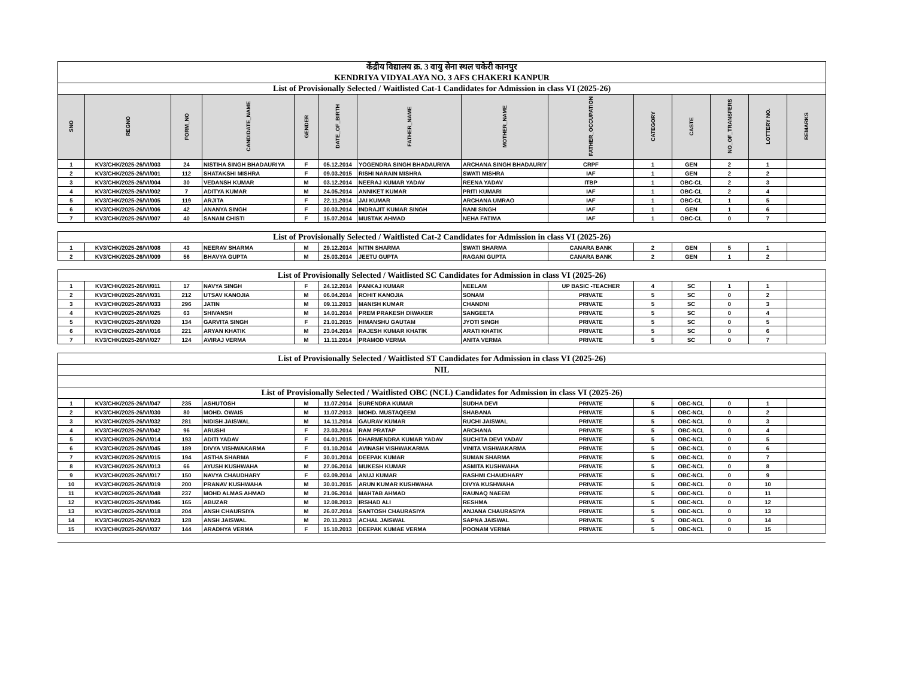| केंद्रीय विद्यालय क्र. 3 वायु सेना स्थल चकेरी कानपुर KENDRIYA VIDYALAYA NO. 3 AFS CHAKERI KANPUR | | | | | | | | | | | | | |
| List of Provisionally Selected / Waitlisted Cat-1 Candidates for Admission in class VI (2025-26) | | | | | | | | | | | | | |
| SNO | REGNO | FORM_NO | CANDIDATE_NAME | GENDER | DATE_OF_BIRTH | FATHER_NAME | MOTHER_NAME | FATHER_OCCUPATION | CATEGORY | CASTE | NO_OF_TRANSFERS | LOTTERY NO. | REMARKS |
| 1 | KV3/CHK/2025-26/VI/003 | 24 | NISTIHA SINGH BHADAURIYA | F | 05.12.2014 | YOGENDRA SINGH BHADAURIYA | ARCHANA SINGH BHADAURIY | CRPF | 1 | GEN | 2 | 1 | |
| 2 | KV3/CHK/2025-26/VI/001 | 112 | SHATAKSHI MISHRA | F | 09.03.2015 | RISHI NARAIN MISHRA | SWATI MISHRA | IAF | 1 | GEN | 2 | 2 | |
| 3 | KV3/CHK/2025-26/VI/004 | 30 | VEDANSH KUMAR | M | 03.12.2014 | NEERAJ KUMAR YADAV | REENA YADAV | ITBP | 1 | OBC-CL | 2 | 3 | |
| 4 | KV3/CHK/2025-26/VI/002 | 7 | ADITYA KUMAR | M | 24.05.2014 | ANNIKET KUMAR | PRITI KUMARI | IAF | 1 | OBC-CL | 2 | 4 | |
| 5 | KV3/CHK/2025-26/VI/005 | 119 | ARJITA | F | 22.11.2014 | JAI KUMAR | ARCHANA UMRAO | IAF | 1 | OBC-CL | 1 | 5 | |
| 6 | KV3/CHK/2025-26/VI/006 | 42 | ANANYA SINGH | F | 30.03.2014 | INDRAJIT KUMAR SINGH | RANI SINGH | IAF | 1 | GEN | 1 | 6 | |
| 7 | KV3/CHK/2025-26/VI/007 | 40 | SANAM CHISTI | F | 15.07.2014 | MUSTAK AHMAD | NEHA FATIMA | IAF | 1 | OBC-CL | 0 | 7 | |
| List of Provisionally Selected / Waitlisted Cat-2 Candidates for Admission in class VI (2025-26) | | | | | | | | | | | | | |
| 1 | KV3/CHK/2025-26/VI/008 | 43 | NEERAV SHARMA | M | 29.12.2014 | NITIN SHARMA | SWATI SHARMA | CANARA BANK | 2 | GEN | 5 | 1 | |
| 2 | KV3/CHK/2025-26/VI/009 | 56 | BHAVYA GUPTA | M | 25.03.2014 | JEETU GUPTA | RAGANI GUPTA | CANARA BANK | 2 | GEN | 1 | 2 | |
| List of Provisionally Selected / Waitlisted SC Candidates for Admission in class VI (2025-26) | | | | | | | | | | | | | |
| 1 | KV3/CHK/2025-26/VI/011 | 17 | NAVYA SINGH | F | 24.12.2014 | PANKAJ KUMAR | NEELAM | UP BASIC -TEACHER | 4 | SC | 1 | 1 | |
| 2 | KV3/CHK/2025-26/VI/031 | 212 | UTSAV KANOJIA | M | 06.04.2014 | ROHIT KANOJIA | SONAM | PRIVATE | 5 | SC | 0 | 2 | |
| 3 | KV3/CHK/2025-26/VI/033 | 296 | JATIN | M | 09.11.2013 | MANISH KUMAR | CHANDNI | PRIVATE | 5 | SC | 0 | 3 | |
| 4 | KV3/CHK/2025-26/VI/025 | 63 | SHIVANSH | M | 14.01.2014 | PREM PRAKESH DIWAKER | SANGEETA | PRIVATE | 5 | SC | 0 | 4 | |
| 5 | KV3/CHK/2025-26/VI/020 | 134 | GARVITA SINGH | F | 21.01.2015 | HIMANSHU GAUTAM | JYOTI SINGH | PRIVATE | 5 | SC | 0 | 5 | |
| 6 | KV3/CHK/2025-26/VI/016 | 221 | ARYAN KHATIK | M | 23.04.2014 | RAJESH KUMAR KHATIK | ARATI KHATIK | PRIVATE | 5 | SC | 0 | 6 | |
| 7 | KV3/CHK/2025-26/VI/027 | 124 | AVIRAJ VERMA | M | 11.11.2014 | PRAMOD VERMA | ANITA VERMA | PRIVATE | 5 | SC | 0 | 7 | |
| List of Provisionally Selected / Waitlisted ST Candidates for Admission in class VI (2025-26) | | | | | | | | | | | | | |
| NIL | | | | | | | | | | | | | |
| List of Provisionally Selected / Waitlisted OBC (NCL) Candidates for Admission in class VI (2025-26) | | | | | | | | | | | | | |
| 1 | KV3/CHK/2025-26/VI/047 | 235 | ASHUTOSH | M | 11.07.2014 | SURENDRA KUMAR | SUDHA DEVI | PRIVATE | 5 | OBC-NCL | 0 | 1 | |
| 2 | KV3/CHK/2025-26/VI/030 | 80 | MOHD. OWAIS | M | 11.07.2013 | MOHD. MUSTAQEEM | SHABANA | PRIVATE | 5 | OBC-NCL | 0 | 2 | |
| 3 | KV3/CHK/2025-26/VI/032 | 281 | NIDISH JAISWAL | M | 14.11.2014 | GAURAV KUMAR | RUCHI JAISWAL | PRIVATE | 5 | OBC-NCL | 0 | 3 | |
| 4 | KV3/CHK/2025-26/VI/042 | 96 | ARUSHI | F | 23.03.2014 | RAM PRATAP | ARCHANA | PRIVATE | 5 | OBC-NCL | 0 | 4 | |
| 5 | KV3/CHK/2025-26/VI/014 | 193 | ADITI YADAV | F | 04.01.2015 | DHARMENDRA KUMAR YADAV | SUCHITA DEVI YADAV | PRIVATE | 5 | OBC-NCL | 0 | 5 | |
| 6 | KV3/CHK/2025-26/VI/045 | 189 | DIVYA VISHWAKARMA | F | 01.10.2014 | AVINASH VISHWAKARMA | VINITA VISHWAKARMA | PRIVATE | 5 | OBC-NCL | 0 | 6 | |
| 7 | KV3/CHK/2025-26/VI/015 | 194 | ASTHA SHARMA | F | 30.01.2014 | DEEPAK KUMAR | SUMAN SHARMA | PRIVATE | 5 | OBC-NCL | 0 | 7 | |
| 8 | KV3/CHK/2025-26/VI/013 | 66 | AYUSH KUSHWAHA | M | 27.06.2014 | MUKESH KUMAR | ASMITA KUSHWAHA | PRIVATE | 5 | OBC-NCL | 0 | 8 | |
| 9 | KV3/CHK/2025-26/VI/017 | 150 | NAVYA CHAUDHARY | F | 03.09.2014 | ANUJ KUMAR | RASHMI CHAUDHARY | PRIVATE | 5 | OBC-NCL | 0 | 9 | |
| 10 | KV3/CHK/2025-26/VI/019 | 200 | PRANAV KUSHWAHA | M | 30.01.2015 | ARUN KUMAR KUSHWAHA | DIVYA KUSHWAHA | PRIVATE | 5 | OBC-NCL | 0 | 10 | |
| 11 | KV3/CHK/2025-26/VI/048 | 237 | MOHD ALMAS AHMAD | M | 21.06.2014 | MAHTAB AHMAD | RAUNAQ NAEEM | PRIVATE | 5 | OBC-NCL | 0 | 11 | |
| 12 | KV3/CHK/2025-26/VI/046 | 165 | ABUZAR | M | 12.08.2013 | IRSHAD ALI | RESHMA | PRIVATE | 5 | OBC-NCL | 0 | 12 | |
| 13 | KV3/CHK/2025-26/VI/018 | 204 | ANSH CHAURSIYA | M | 26.07.2014 | SANTOSH CHAURASIYA | ANJANA CHAURASIYA | PRIVATE | 5 | OBC-NCL | 0 | 13 | |
| 14 | KV3/CHK/2025-26/VI/023 | 128 | ANSH JAISWAL | M | 20.11.2013 | ACHAL JAISWAL | SAPNA JAISWAL | PRIVATE | 5 | OBC-NCL | 0 | 14 | |
| 15 | KV3/CHK/2025-26/VI/037 | 144 | ARADHYA VERMA | F | 15.10.2013 | DEEPAK KUMAE VERMA | POONAM VERMA | PRIVATE | 5 | OBC-NCL | 0 | 15 | |